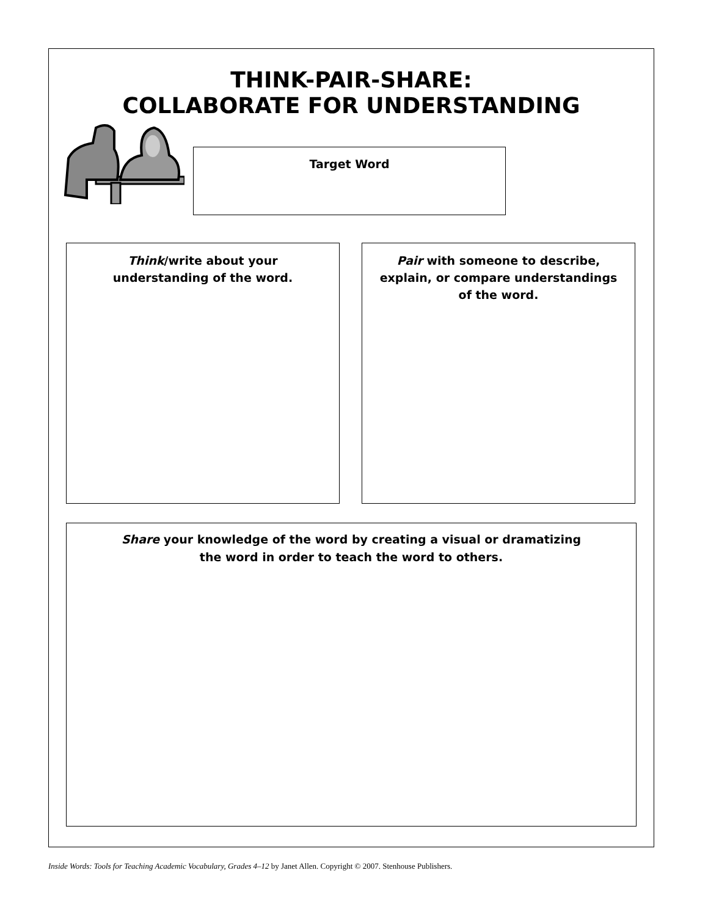THINK-PAIR-SHARE:
COLLABORATE FOR UNDERSTANDING
Target Word
Think/write about your understanding of the word.
Pair with someone to describe, explain, or compare understandings of the word.
Share your knowledge of the word by creating a visual or dramatizing
the word in order to teach the word to others.
Inside Words: Tools for Teaching Academic Vocabulary, Grades 4–12 by Janet Allen. Copyright © 2007. Stenhouse Publishers.